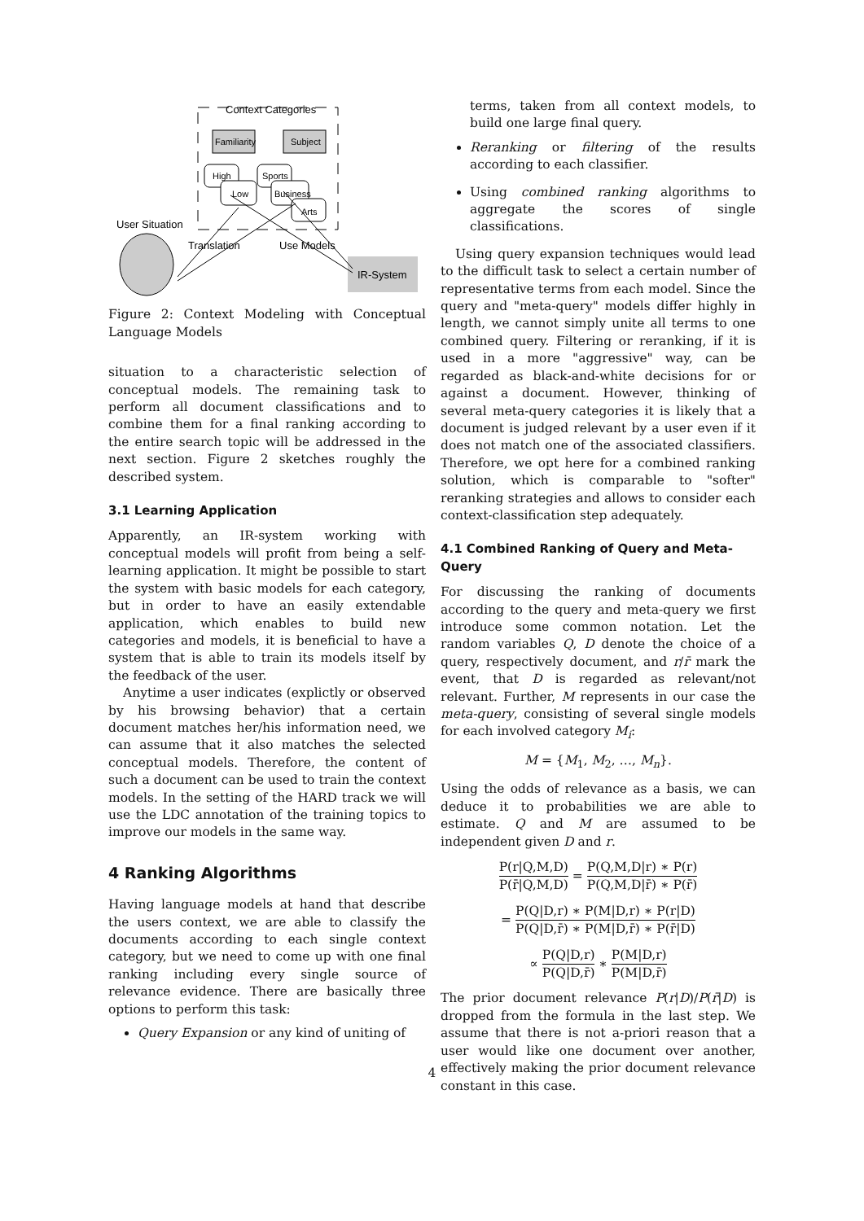Context Categories
Familiarity
Subject
High
Low
Sports
Business
Arts
User Situation
Translation
Use Models
IR-System
Figure 2: Context Modeling with Conceptual Language Models
situation to a characteristic selection of conceptual models. The remaining task to perform all document classifications and to combine them for a final ranking according to the entire search topic will be addressed in the next section. Figure 2 sketches roughly the described system.
3.1 Learning Application
Apparently, an IR-system working with conceptual models will profit from being a self-learning application. It might be possible to start the system with basic models for each category, but in order to have an easily extendable application, which enables to build new categories and models, it is beneficial to have a system that is able to train its models itself by the feedback of the user.
Anytime a user indicates (explictly or observed by his browsing behavior) that a certain document matches her/his information need, we can assume that it also matches the selected conceptual models. Therefore, the content of such a document can be used to train the context models. In the setting of the HARD track we will use the LDC annotation of the training topics to improve our models in the same way.
4 Ranking Algorithms
Having language models at hand that describe the users context, we are able to classify the documents according to each single context category, but we need to come up with one final ranking including every single source of relevance evidence. There are basically three options to perform this task:
Query Expansion or any kind of uniting of
terms, taken from all context models, to build one large final query.
Reranking or filtering of the results according to each classifier.
Using combined ranking algorithms to aggregate the scores of single classifications.
Using query expansion techniques would lead to the difficult task to select a certain number of representative terms from each model. Since the query and "meta-query" models differ highly in length, we cannot simply unite all terms to one combined query. Filtering or reranking, if it is used in a more "aggressive" way, can be regarded as black-and-white decisions for or against a document. However, thinking of several meta-query categories it is likely that a document is judged relevant by a user even if it does not match one of the associated classifiers. Therefore, we opt here for a combined ranking solution, which is comparable to "softer" reranking strategies and allows to consider each context-classification step adequately.
4.1 Combined Ranking of Query and Meta-Query
For discussing the ranking of documents according to the query and meta-query we first introduce some common notation. Let the random variables Q, D denote the choice of a query, respectively document, and r/r̄ mark the event, that D is regarded as relevant/not relevant. Further, M represents in our case the meta-query, consisting of several single models for each involved category M<sub>i</sub>:
M = {M<sub>1</sub>, M<sub>2</sub>, …, M<sub>n</sub>}.
Using the odds of relevance as a basis, we can deduce it to probabilities we are able to estimate. Q and M are assumed to be independent given D and r.
P(r|Q,M,D) P(r̄|Q,M,D) = P(Q,M,D|r) ∗ P(r) P(Q,M,D|r̄) ∗ P(r̄)
= P(Q|D,r) ∗ P(M|D,r) ∗ P(r|D) P(Q|D,r̄) ∗ P(M|D,r̄) ∗ P(r̄|D)
∝ P(Q|D,r) P(Q|D,r̄) ∗ P(M|D,r) P(M|D,r̄)
The prior document relevance P(r|D)/P(r̄|D) is dropped from the formula in the last step. We assume that there is not a-priori reason that a user would like one document over another, effectively making the prior document relevance constant in this case.
4